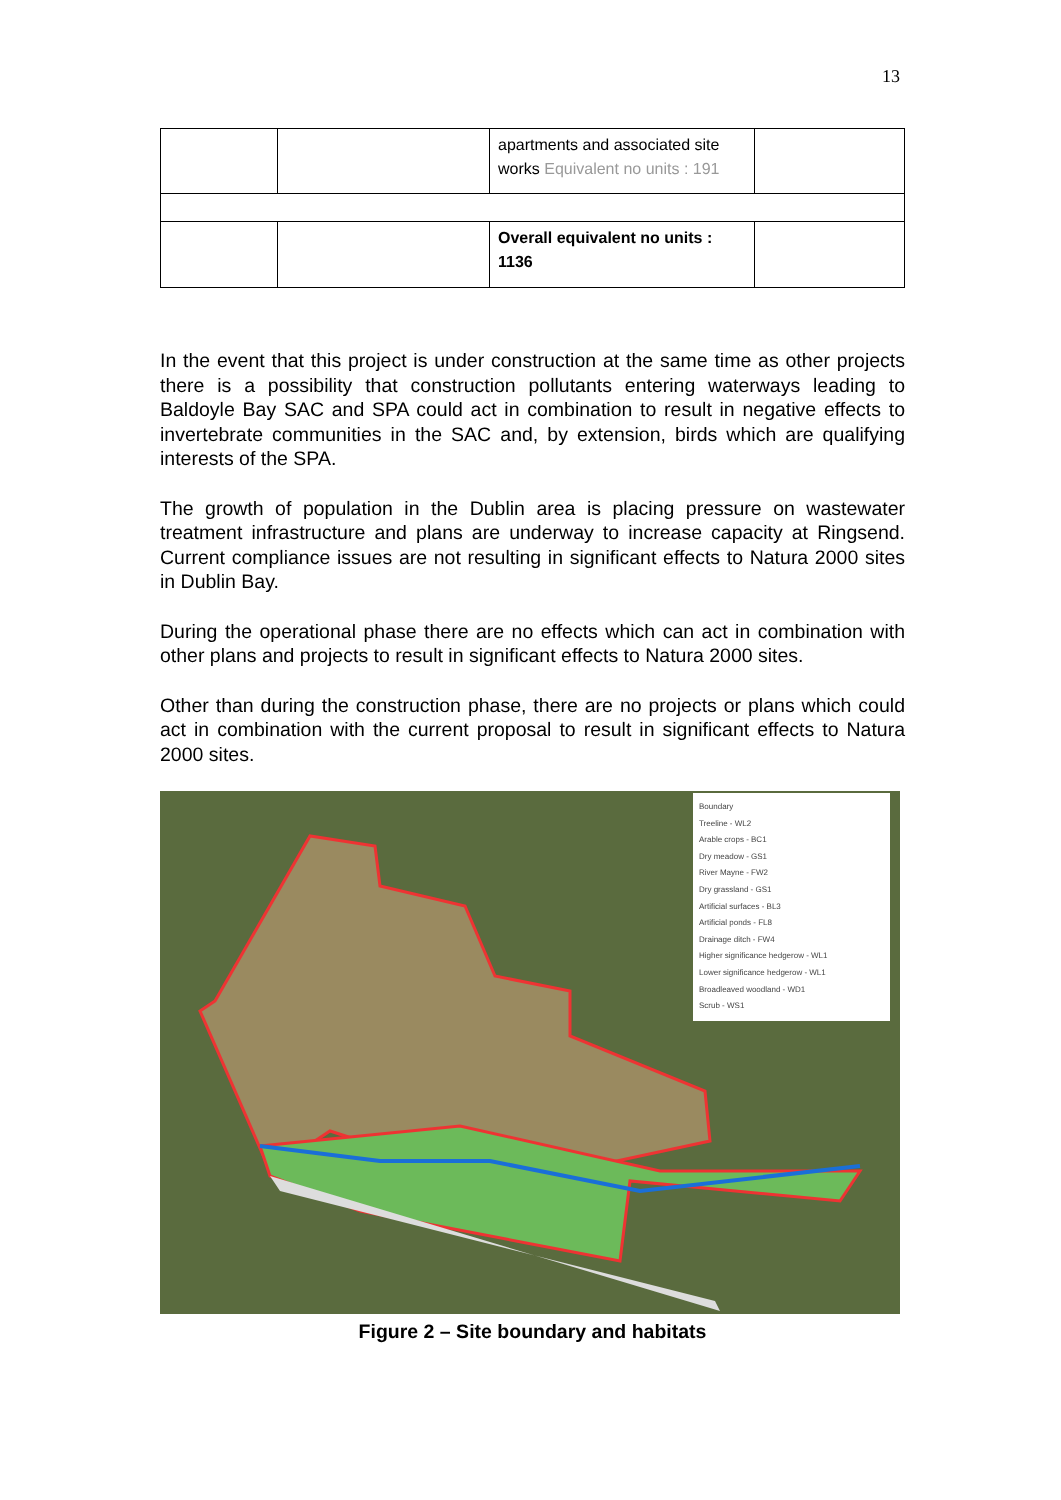13
| | | apartments and associated site works Equivalent no units : 191 | |
| | | Overall equivalent no units : 1136 | |
In the event that this project is under construction at the same time as other projects there is a possibility that construction pollutants entering waterways leading to Baldoyle Bay SAC and SPA could act in combination to result in negative effects to invertebrate communities in the SAC and, by extension, birds which are qualifying interests of the SPA.
The growth of population in the Dublin area is placing pressure on wastewater treatment infrastructure and plans are underway to increase capacity at Ringsend. Current compliance issues are not resulting in significant effects to Natura 2000 sites in Dublin Bay.
During the operational phase there are no effects which can act in combination with other plans and projects to result in significant effects to Natura 2000 sites.
Other than during the construction phase, there are no projects or plans which could act in combination with the current proposal to result in significant effects to Natura 2000 sites.
Boundary
Treeline - WL2
Arable crops - BC1
Dry meadow - GS1
River Mayne - FW2
Dry grassland - GS1
Artificial surfaces - BL3
Artificial ponds - FL8
Drainage ditch - FW4
Higher significance hedgerow - WL1
Lower significance hedgerow - WL1
Broadleaved woodland - WD1
Scrub - WS1
Figure 2 – Site boundary and habitats